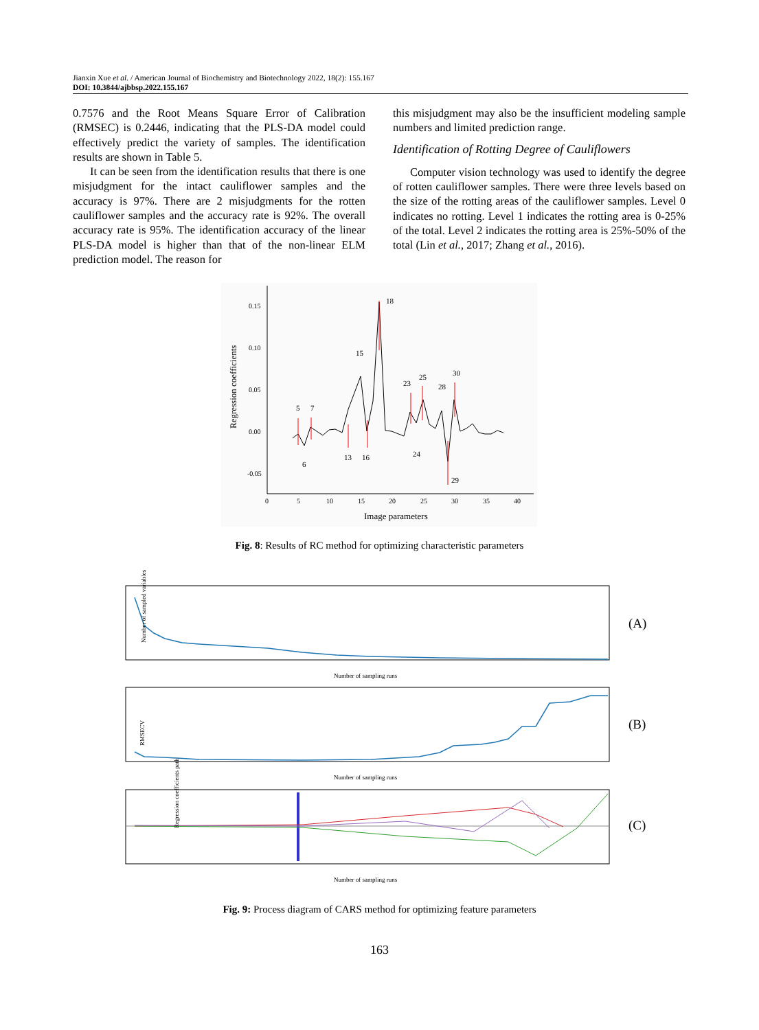Jianxin Xue et al. / American Journal of Biochemistry and Biotechnology 2022, 18(2): 155.167
DOI: 10.3844/ajbbsp.2022.155.167
0.7576 and the Root Means Square Error of Calibration (RMSEC) is 0.2446, indicating that the PLS-DA model could effectively predict the variety of samples. The identification results are shown in Table 5.
It can be seen from the identification results that there is one misjudgment for the intact cauliflower samples and the accuracy is 97%. There are 2 misjudgments for the rotten cauliflower samples and the accuracy rate is 92%. The overall accuracy rate is 95%. The identification accuracy of the linear PLS-DA model is higher than that of the non-linear ELM prediction model. The reason for
this misjudgment may also be the insufficient modeling sample numbers and limited prediction range.
Identification of Rotting Degree of Cauliflowers
Computer vision technology was used to identify the degree of rotten cauliflower samples. There were three levels based on the size of the rotting areas of the cauliflower samples. Level 0 indicates no rotting. Level 1 indicates the rotting area is 0-25% of the total. Level 2 indicates the rotting area is 25%-50% of the total (Lin et al., 2017; Zhang et al., 2016).
0.15
0.10
0.05
0.00
-0.05
0
5
10
15
20
25
30
35
40
Image parameters
Regression coefficients
5
6
7
13
15
16
18
23
24
25
28
29
30
Fig. 8: Results of RC method for optimizing characteristic parameters
Number of sampled variables
Number of sampling runs
Number of sampling runs
Number of sampling runs
RMSECV
Regression coefficients path
(A)
(B)
(C)
Fig. 9: Process diagram of CARS method for optimizing feature parameters
163